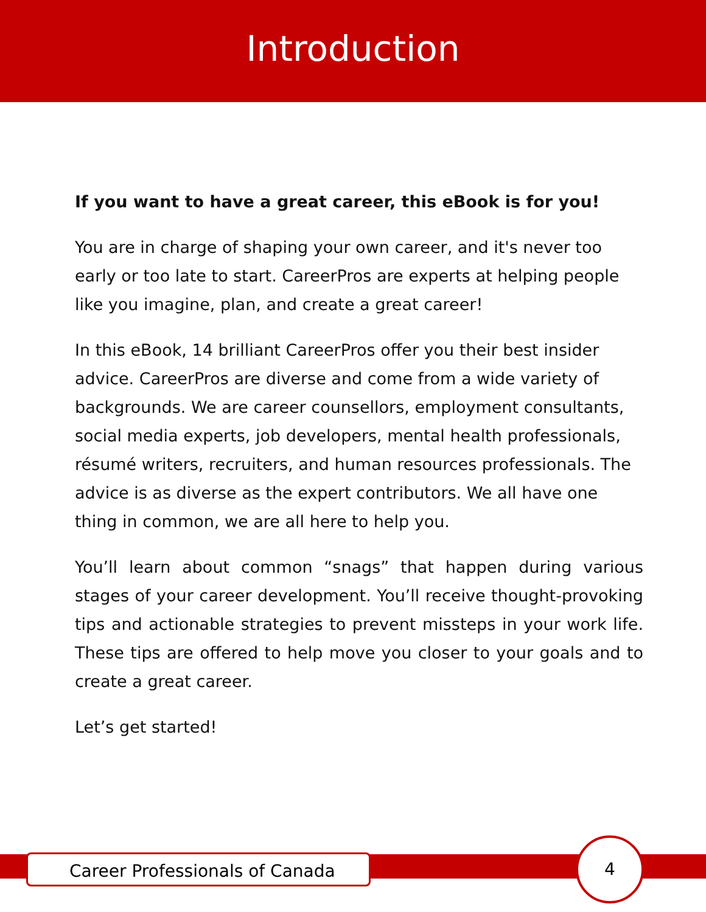Introduction
If you want to have a great career, this eBook is for you!
You are in charge of shaping your own career, and it's never too early or too late to start. CareerPros are experts at helping people like you imagine, plan, and create a great career!
In this eBook, 14 brilliant CareerPros offer you their best insider advice. CareerPros are diverse and come from a wide variety of backgrounds. We are career counsellors, employment consultants, social media experts, job developers, mental health professionals, résumé writers, recruiters, and human resources professionals. The advice is as diverse as the expert contributors. We all have one thing in common, we are all here to help you.
You’ll learn about common “snags” that happen during various stages of your career development. You’ll receive thought-provoking tips and actionable strategies to prevent missteps in your work life. These tips are offered to help move you closer to your goals and to create a great career.
Let’s get started!
Career Professionals of Canada
4